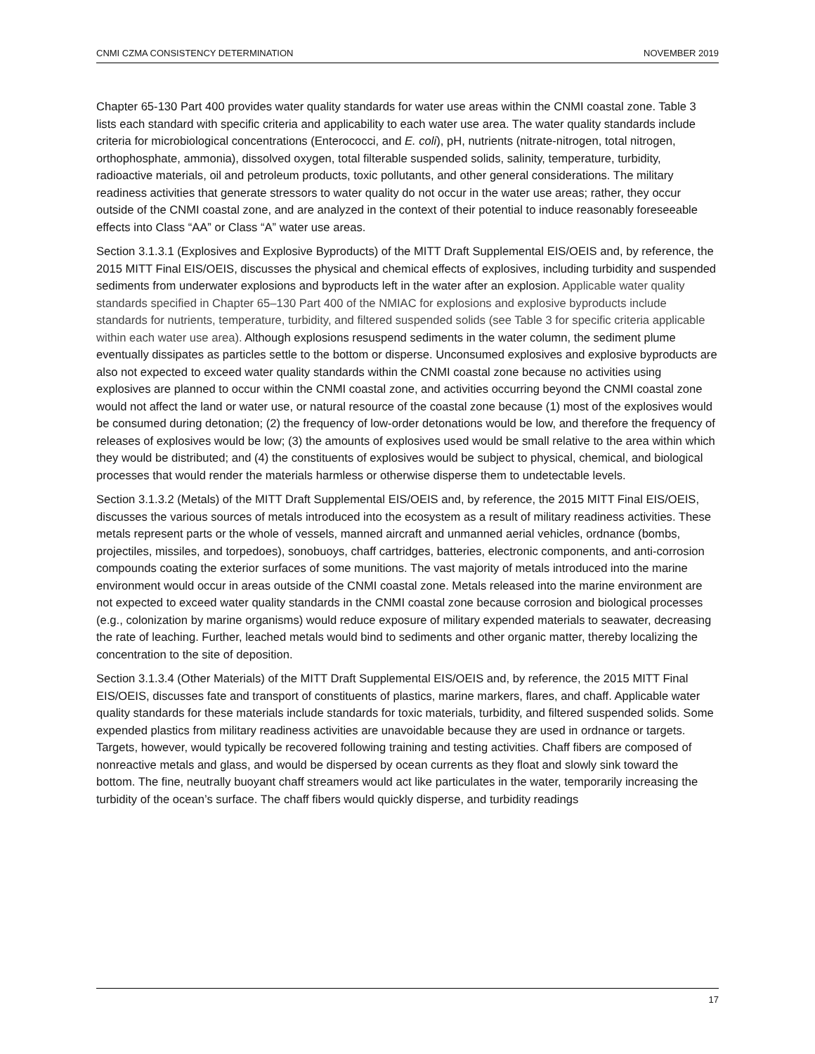CNMI CZMA CONSISTENCY DETERMINATION NOVEMBER 2019
Chapter 65-130 Part 400 provides water quality standards for water use areas within the CNMI coastal zone. Table 3 lists each standard with specific criteria and applicability to each water use area. The water quality standards include criteria for microbiological concentrations (Enterococci, and E. coli), pH, nutrients (nitrate-nitrogen, total nitrogen, orthophosphate, ammonia), dissolved oxygen, total filterable suspended solids, salinity, temperature, turbidity, radioactive materials, oil and petroleum products, toxic pollutants, and other general considerations. The military readiness activities that generate stressors to water quality do not occur in the water use areas; rather, they occur outside of the CNMI coastal zone, and are analyzed in the context of their potential to induce reasonably foreseeable effects into Class “AA” or Class “A” water use areas.
Section 3.1.3.1 (Explosives and Explosive Byproducts) of the MITT Draft Supplemental EIS/OEIS and, by reference, the 2015 MITT Final EIS/OEIS, discusses the physical and chemical effects of explosives, including turbidity and suspended sediments from underwater explosions and byproducts left in the water after an explosion. Applicable water quality standards specified in Chapter 65–130 Part 400 of the NMIAC for explosions and explosive byproducts include standards for nutrients, temperature, turbidity, and filtered suspended solids (see Table 3 for specific criteria applicable within each water use area). Although explosions resuspend sediments in the water column, the sediment plume eventually dissipates as particles settle to the bottom or disperse. Unconsumed explosives and explosive byproducts are also not expected to exceed water quality standards within the CNMI coastal zone because no activities using explosives are planned to occur within the CNMI coastal zone, and activities occurring beyond the CNMI coastal zone would not affect the land or water use, or natural resource of the coastal zone because (1) most of the explosives would be consumed during detonation; (2) the frequency of low-order detonations would be low, and therefore the frequency of releases of explosives would be low; (3) the amounts of explosives used would be small relative to the area within which they would be distributed; and (4) the constituents of explosives would be subject to physical, chemical, and biological processes that would render the materials harmless or otherwise disperse them to undetectable levels.
Section 3.1.3.2 (Metals) of the MITT Draft Supplemental EIS/OEIS and, by reference, the 2015 MITT Final EIS/OEIS, discusses the various sources of metals introduced into the ecosystem as a result of military readiness activities. These metals represent parts or the whole of vessels, manned aircraft and unmanned aerial vehicles, ordnance (bombs, projectiles, missiles, and torpedoes), sonobuoys, chaff cartridges, batteries, electronic components, and anti-corrosion compounds coating the exterior surfaces of some munitions. The vast majority of metals introduced into the marine environment would occur in areas outside of the CNMI coastal zone. Metals released into the marine environment are not expected to exceed water quality standards in the CNMI coastal zone because corrosion and biological processes (e.g., colonization by marine organisms) would reduce exposure of military expended materials to seawater, decreasing the rate of leaching. Further, leached metals would bind to sediments and other organic matter, thereby localizing the concentration to the site of deposition.
Section 3.1.3.4 (Other Materials) of the MITT Draft Supplemental EIS/OEIS and, by reference, the 2015 MITT Final EIS/OEIS, discusses fate and transport of constituents of plastics, marine markers, flares, and chaff. Applicable water quality standards for these materials include standards for toxic materials, turbidity, and filtered suspended solids. Some expended plastics from military readiness activities are unavoidable because they are used in ordnance or targets. Targets, however, would typically be recovered following training and testing activities. Chaff fibers are composed of nonreactive metals and glass, and would be dispersed by ocean currents as they float and slowly sink toward the bottom. The fine, neutrally buoyant chaff streamers would act like particulates in the water, temporarily increasing the turbidity of the ocean’s surface. The chaff fibers would quickly disperse, and turbidity readings
17